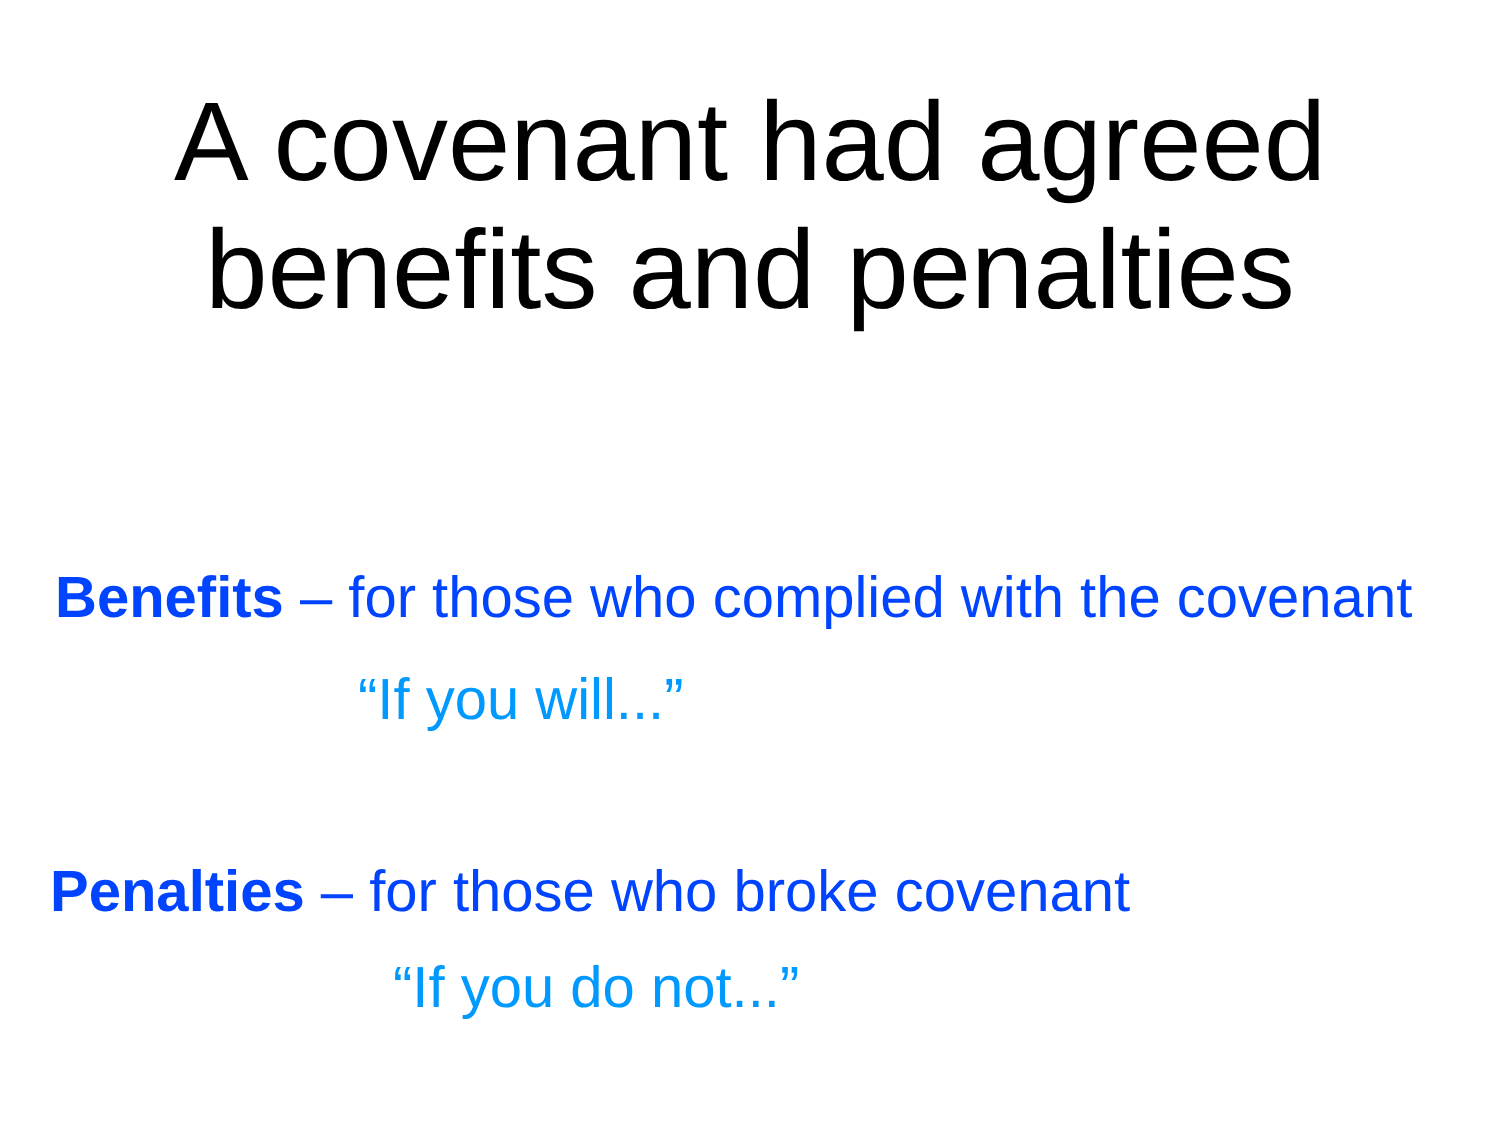A covenant had agreed
benefits and penalties
Benefits – for those who complied with the covenant
“If you will...”
Penalties – for those who broke covenant
“If you do not...”